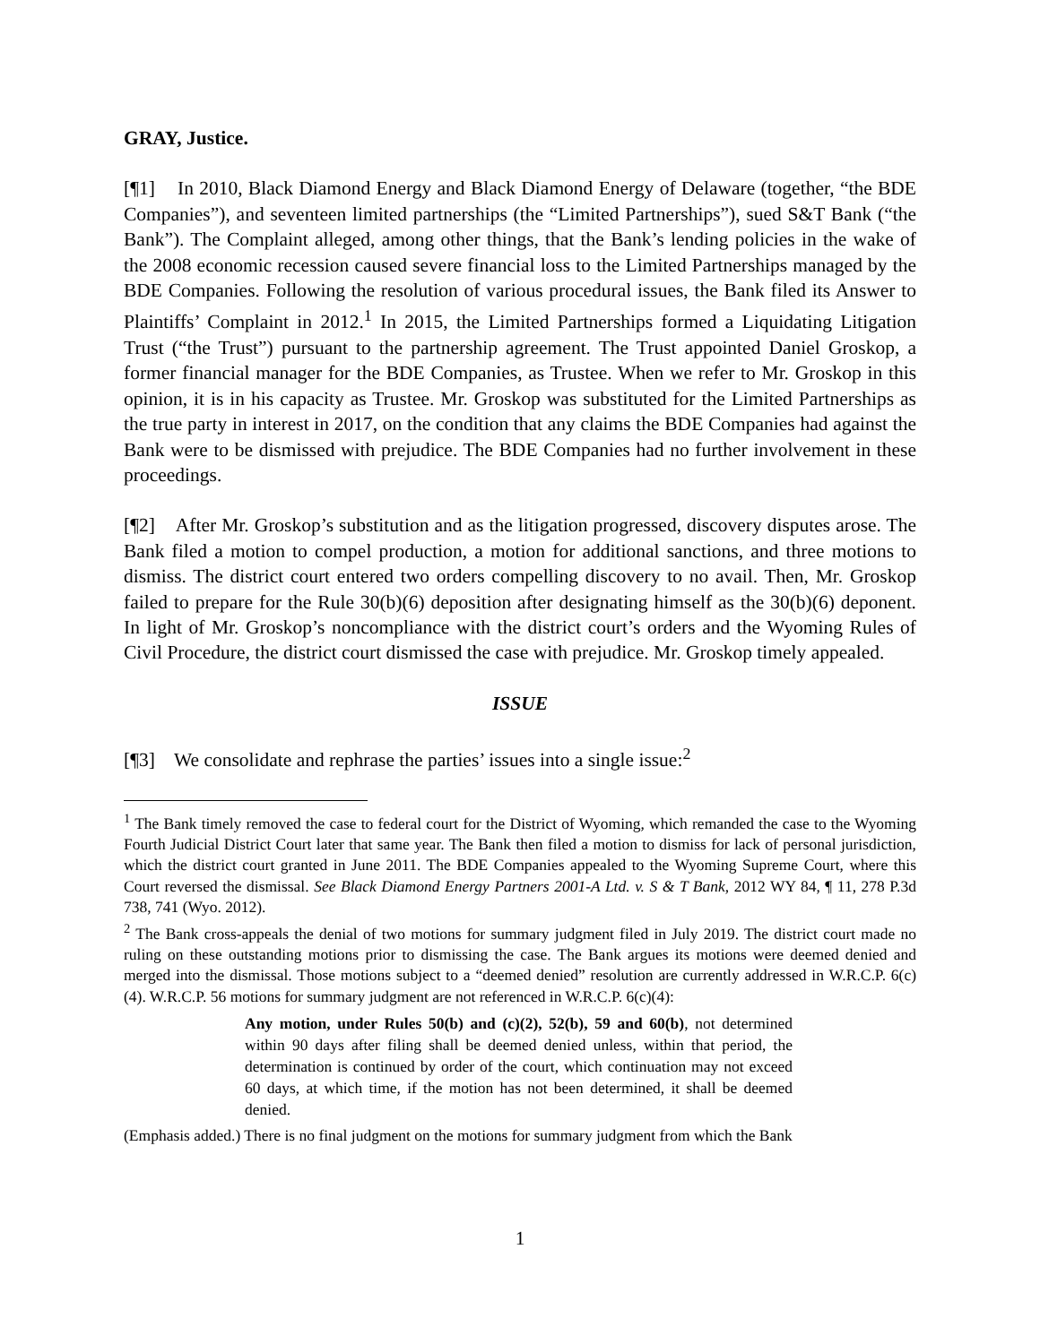GRAY, Justice.
[¶1] In 2010, Black Diamond Energy and Black Diamond Energy of Delaware (together, “the BDE Companies”), and seventeen limited partnerships (the “Limited Partnerships”), sued S&T Bank (“the Bank”). The Complaint alleged, among other things, that the Bank’s lending policies in the wake of the 2008 economic recession caused severe financial loss to the Limited Partnerships managed by the BDE Companies. Following the resolution of various procedural issues, the Bank filed its Answer to Plaintiffs’ Complaint in 2012.<sup>1</sup> In 2015, the Limited Partnerships formed a Liquidating Litigation Trust (“the Trust”) pursuant to the partnership agreement. The Trust appointed Daniel Groskop, a former financial manager for the BDE Companies, as Trustee. When we refer to Mr. Groskop in this opinion, it is in his capacity as Trustee. Mr. Groskop was substituted for the Limited Partnerships as the true party in interest in 2017, on the condition that any claims the BDE Companies had against the Bank were to be dismissed with prejudice. The BDE Companies had no further involvement in these proceedings.
[¶2] After Mr. Groskop’s substitution and as the litigation progressed, discovery disputes arose. The Bank filed a motion to compel production, a motion for additional sanctions, and three motions to dismiss. The district court entered two orders compelling discovery to no avail. Then, Mr. Groskop failed to prepare for the Rule 30(b)(6) deposition after designating himself as the 30(b)(6) deponent. In light of Mr. Groskop’s noncompliance with the district court’s orders and the Wyoming Rules of Civil Procedure, the district court dismissed the case with prejudice. Mr. Groskop timely appealed.
ISSUE
[¶3] We consolidate and rephrase the parties’ issues into a single issue:<sup>2</sup>
<sup>1</sup> The Bank timely removed the case to federal court for the District of Wyoming, which remanded the case to the Wyoming Fourth Judicial District Court later that same year. The Bank then filed a motion to dismiss for lack of personal jurisdiction, which the district court granted in June 2011. The BDE Companies appealed to the Wyoming Supreme Court, where this Court reversed the dismissal. See Black Diamond Energy Partners 2001-A Ltd. v. S & T Bank, 2012 WY 84, ¶ 11, 278 P.3d 738, 741 (Wyo. 2012).
<sup>2</sup> The Bank cross-appeals the denial of two motions for summary judgment filed in July 2019. The district court made no ruling on these outstanding motions prior to dismissing the case. The Bank argues its motions were deemed denied and merged into the dismissal. Those motions subject to a “deemed denied” resolution are currently addressed in W.R.C.P. 6(c)(4). W.R.C.P. 56 motions for summary judgment are not referenced in W.R.C.P. 6(c)(4):
Any motion, under Rules 50(b) and (c)(2), 52(b), 59 and 60(b), not determined within 90 days after filing shall be deemed denied unless, within that period, the determination is continued by order of the court, which continuation may not exceed 60 days, at which time, if the motion has not been determined, it shall be deemed denied.
(Emphasis added.) There is no final judgment on the motions for summary judgment from which the Bank
1